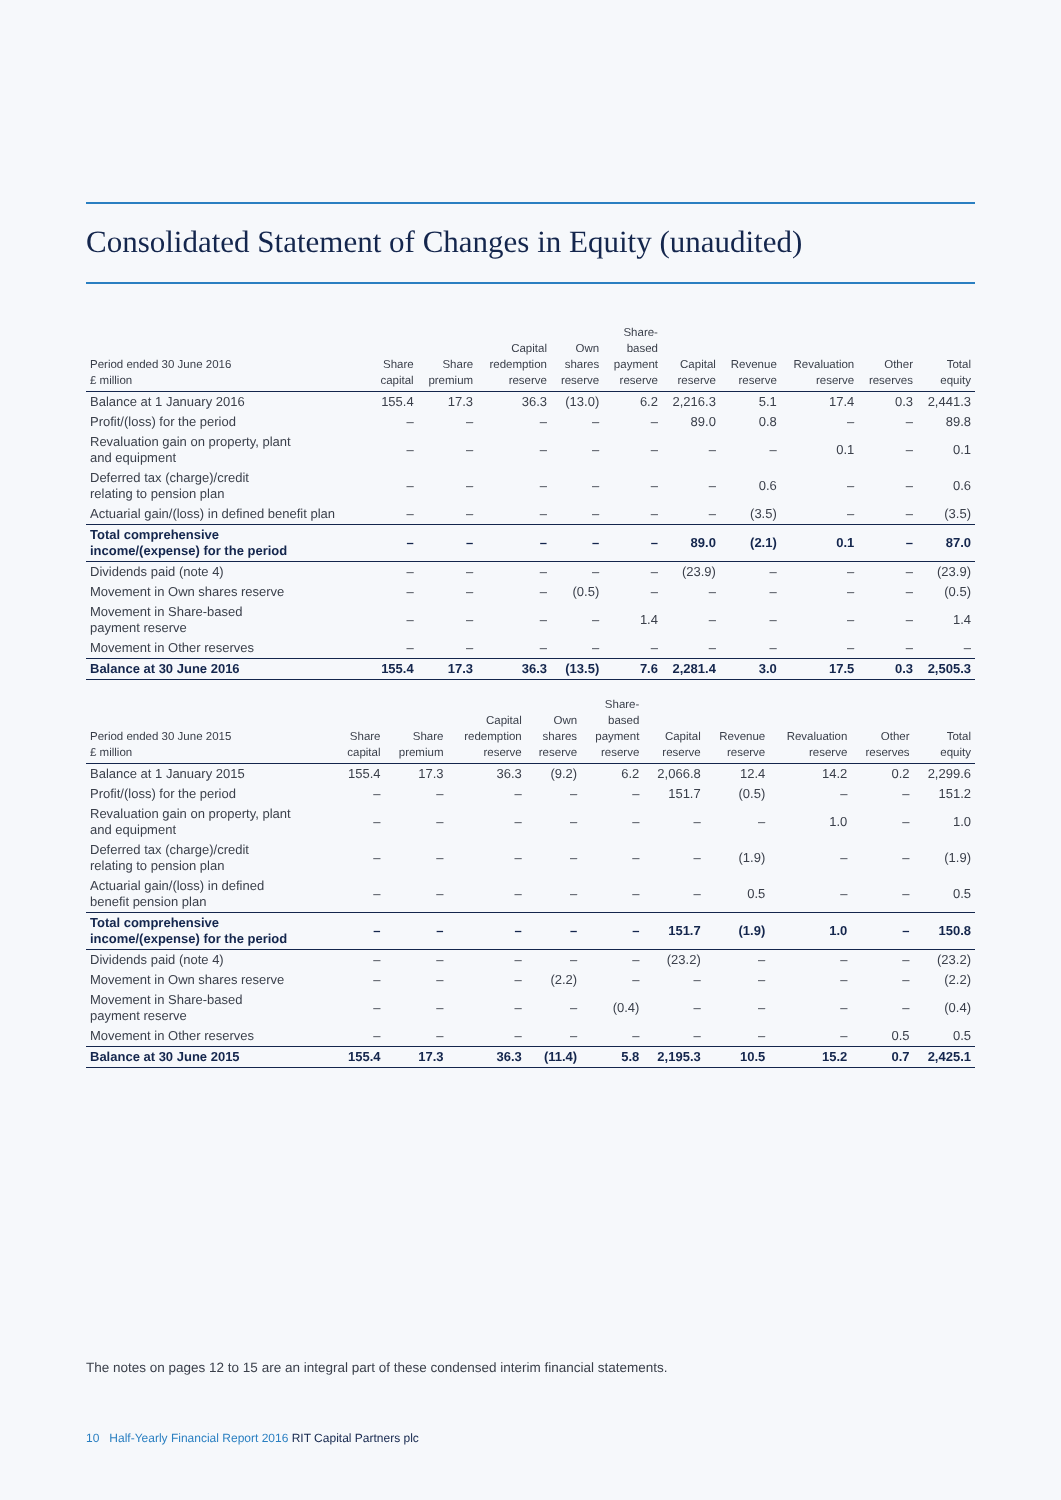Consolidated Statement of Changes in Equity (unaudited)
| Period ended 30 June 2016 £ million | Share capital | Share premium | Capital redemption reserve | Own shares reserve | Share- based payment reserve | Capital reserve | Revenue reserve | Revaluation reserve | Other reserves | Total equity |
| --- | --- | --- | --- | --- | --- | --- | --- | --- | --- | --- |
| Balance at 1 January 2016 | 155.4 | 17.3 | 36.3 | (13.0) | 6.2 | 2,216.3 | 5.1 | 17.4 | 0.3 | 2,441.3 |
| Profit/(loss) for the period | – | – | – | – | – | 89.0 | 0.8 | – | – | 89.8 |
| Revaluation gain on property, plant and equipment | – | – | – | – | – | – | – | 0.1 | – | 0.1 |
| Deferred tax (charge)/credit relating to pension plan | – | – | – | – | – | – | 0.6 | – | – | 0.6 |
| Actuarial gain/(loss) in defined benefit plan | – | – | – | – | – | – | (3.5) | – | – | (3.5) |
| Total comprehensive income/(expense) for the period | – | – | – | – | – | 89.0 | (2.1) | 0.1 | – | 87.0 |
| Dividends paid (note 4) | – | – | – | – | – | (23.9) | – | – | – | (23.9) |
| Movement in Own shares reserve | – | – | – | (0.5) | – | – | – | – | – | (0.5) |
| Movement in Share-based payment reserve | – | – | – | – | 1.4 | – | – | – | – | 1.4 |
| Movement in Other reserves | – | – | – | – | – | – | – | – | – | – |
| Balance at 30 June 2016 | 155.4 | 17.3 | 36.3 | (13.5) | 7.6 | 2,281.4 | 3.0 | 17.5 | 0.3 | 2,505.3 |
| Period ended 30 June 2015 £ million | Share capital | Share premium | Capital redemption reserve | Own shares reserve | Share- based payment reserve | Capital reserve | Revenue reserve | Revaluation reserve | Other reserves | Total equity |
| --- | --- | --- | --- | --- | --- | --- | --- | --- | --- | --- |
| Balance at 1 January 2015 | 155.4 | 17.3 | 36.3 | (9.2) | 6.2 | 2,066.8 | 12.4 | 14.2 | 0.2 | 2,299.6 |
| Profit/(loss) for the period | – | – | – | – | – | 151.7 | (0.5) | – | – | 151.2 |
| Revaluation gain on property, plant and equipment | – | – | – | – | – | – | – | 1.0 | – | 1.0 |
| Deferred tax (charge)/credit relating to pension plan | – | – | – | – | – | – | (1.9) | – | – | (1.9) |
| Actuarial gain/(loss) in defined benefit pension plan | – | – | – | – | – | – | 0.5 | – | – | 0.5 |
| Total comprehensive income/(expense) for the period | – | – | – | – | – | 151.7 | (1.9) | 1.0 | – | 150.8 |
| Dividends paid (note 4) | – | – | – | – | – | (23.2) | – | – | – | (23.2) |
| Movement in Own shares reserve | – | – | – | (2.2) | – | – | – | – | – | (2.2) |
| Movement in Share-based payment reserve | – | – | – | – | (0.4) | – | – | – | – | (0.4) |
| Movement in Other reserves | – | – | – | – | – | – | – | – | 0.5 | 0.5 |
| Balance at 30 June 2015 | 155.4 | 17.3 | 36.3 | (11.4) | 5.8 | 2,195.3 | 10.5 | 15.2 | 0.7 | 2,425.1 |
The notes on pages 12 to 15 are an integral part of these condensed interim financial statements.
10 Half-Yearly Financial Report 2016 RIT Capital Partners plc